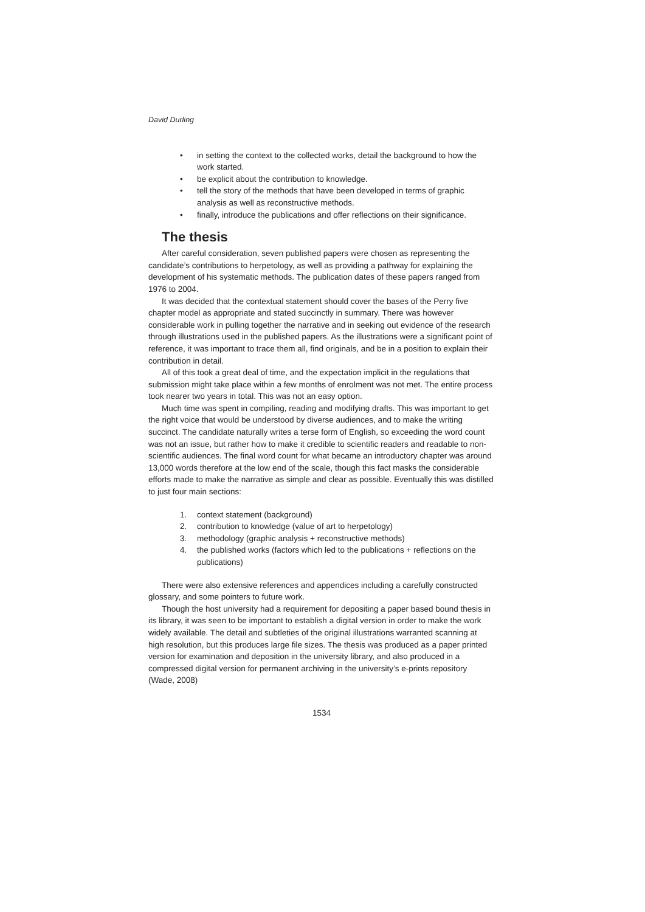David Durling
• in setting the context to the collected works, detail the background to how the work started.
• be explicit about the contribution to knowledge.
• tell the story of the methods that have been developed in terms of graphic analysis as well as reconstructive methods.
• finally, introduce the publications and offer reflections on their significance.
The thesis
After careful consideration, seven published papers were chosen as representing the candidate’s contributions to herpetology, as well as providing a pathway for explaining the development of his systematic methods. The publication dates of these papers ranged from 1976 to 2004.
It was decided that the contextual statement should cover the bases of the Perry five chapter model as appropriate and stated succinctly in summary. There was however considerable work in pulling together the narrative and in seeking out evidence of the research through illustrations used in the published papers. As the illustrations were a significant point of reference, it was important to trace them all, find originals, and be in a position to explain their contribution in detail.
All of this took a great deal of time, and the expectation implicit in the regulations that submission might take place within a few months of enrolment was not met. The entire process took nearer two years in total. This was not an easy option.
Much time was spent in compiling, reading and modifying drafts. This was important to get the right voice that would be understood by diverse audiences, and to make the writing succinct. The candidate naturally writes a terse form of English, so exceeding the word count was not an issue, but rather how to make it credible to scientific readers and readable to non-scientific audiences. The final word count for what became an introductory chapter was around 13,000 words therefore at the low end of the scale, though this fact masks the considerable efforts made to make the narrative as simple and clear as possible. Eventually this was distilled to just four main sections:
1. context statement (background)
2. contribution to knowledge (value of art to herpetology)
3. methodology (graphic analysis + reconstructive methods)
4. the published works (factors which led to the publications + reflections on the publications)
There were also extensive references and appendices including a carefully constructed glossary, and some pointers to future work.
Though the host university had a requirement for depositing a paper based bound thesis in its library, it was seen to be important to establish a digital version in order to make the work widely available. The detail and subtleties of the original illustrations warranted scanning at high resolution, but this produces large file sizes. The thesis was produced as a paper printed version for examination and deposition in the university library, and also produced in a compressed digital version for permanent archiving in the university’s e-prints repository (Wade, 2008)
1534